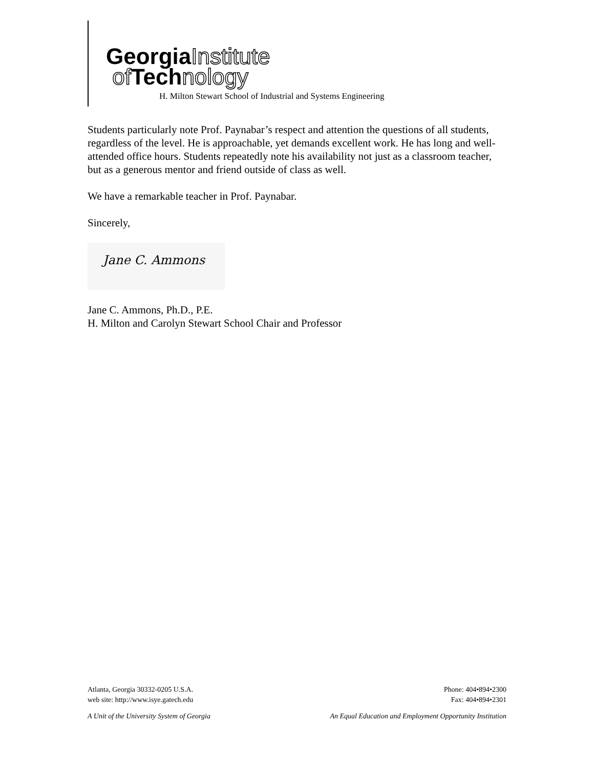GeorgiaInstitute
of Technology
H. Milton Stewart School of Industrial and Systems Engineering
Students particularly note Prof. Paynabar’s respect and attention the questions of all students, regardless of the level. He is approachable, yet demands excellent work. He has long and well-attended office hours. Students repeatedly note his availability not just as a classroom teacher, but as a generous mentor and friend outside of class as well.
We have a remarkable teacher in Prof. Paynabar.
Sincerely,
Jane C. Ammons
Jane C. Ammons, Ph.D., P.E.
H. Milton and Carolyn Stewart School Chair and Professor
Atlanta, Georgia 30332-0205 U.S.A.
web site: http://www.isye.gatech.edu
Phone: 404•894•2300
Fax: 404•894•2301
A Unit of the University System of Georgia
An Equal Education and Employment Opportunity Institution